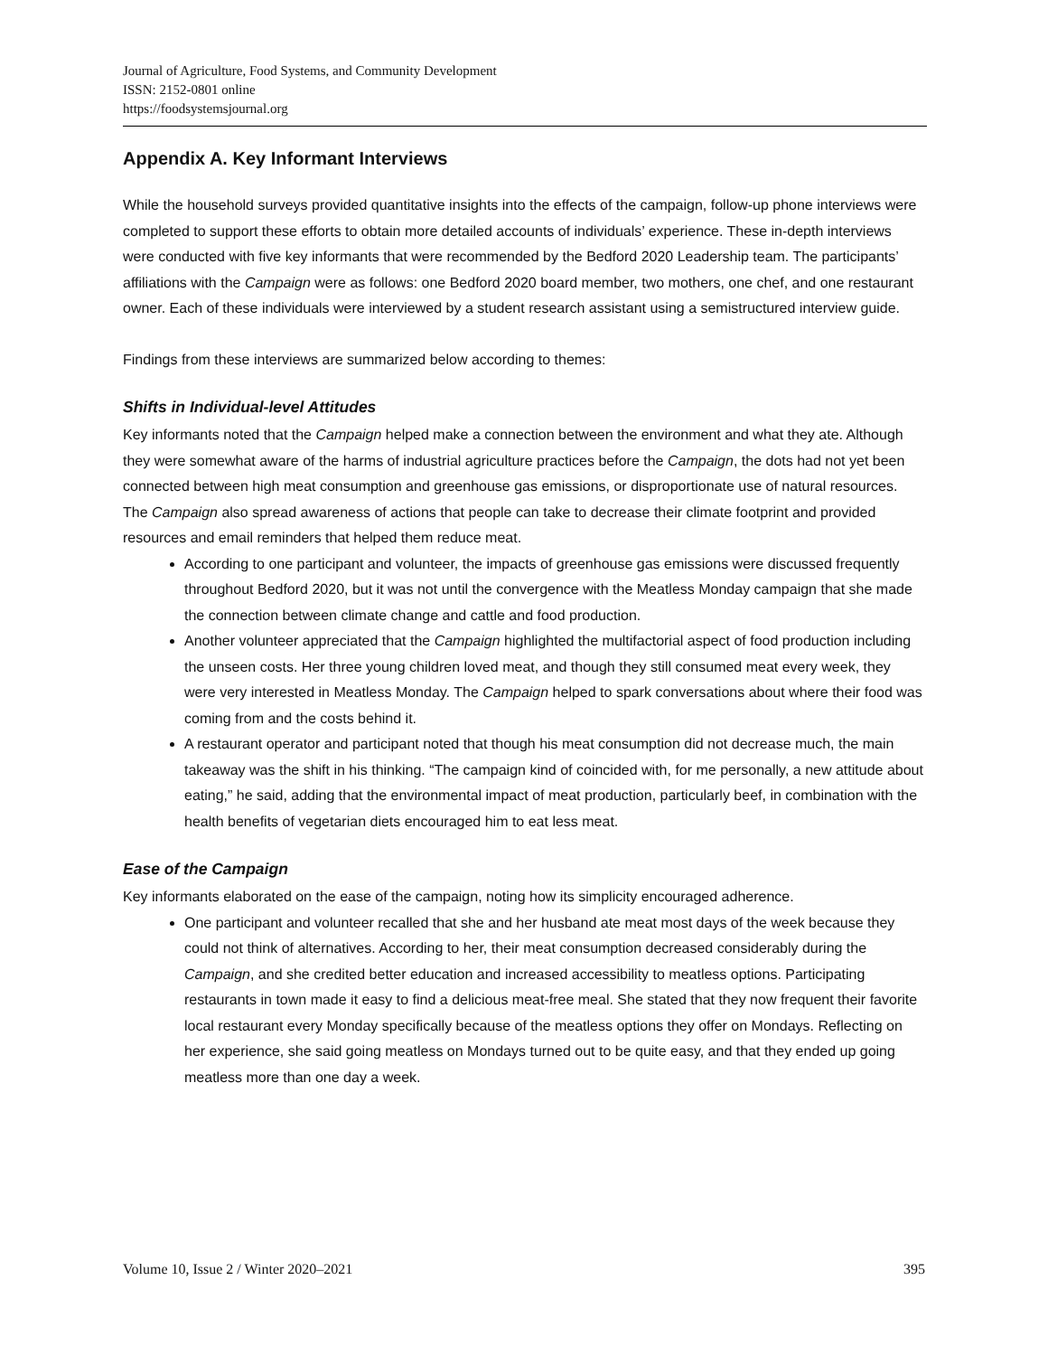Journal of Agriculture, Food Systems, and Community Development
ISSN: 2152-0801 online
https://foodsystemsjournal.org
Appendix A. Key Informant Interviews
While the household surveys provided quantitative insights into the effects of the campaign, follow-up phone interviews were completed to support these efforts to obtain more detailed accounts of individuals’ experience. These in-depth interviews were conducted with five key informants that were recommended by the Bedford 2020 Leadership team. The participants’ affiliations with the Campaign were as follows: one Bedford 2020 board member, two mothers, one chef, and one restaurant owner. Each of these individuals were interviewed by a student research assistant using a semistructured interview guide.
Findings from these interviews are summarized below according to themes:
Shifts in Individual-level Attitudes
Key informants noted that the Campaign helped make a connection between the environment and what they ate. Although they were somewhat aware of the harms of industrial agriculture practices before the Campaign, the dots had not yet been connected between high meat consumption and greenhouse gas emissions, or disproportionate use of natural resources. The Campaign also spread awareness of actions that people can take to decrease their climate footprint and provided resources and email reminders that helped them reduce meat.
According to one participant and volunteer, the impacts of greenhouse gas emissions were discussed frequently throughout Bedford 2020, but it was not until the convergence with the Meatless Monday campaign that she made the connection between climate change and cattle and food production.
Another volunteer appreciated that the Campaign highlighted the multifactorial aspect of food production including the unseen costs. Her three young children loved meat, and though they still consumed meat every week, they were very interested in Meatless Monday. The Campaign helped to spark conversations about where their food was coming from and the costs behind it.
A restaurant operator and participant noted that though his meat consumption did not decrease much, the main takeaway was the shift in his thinking. “The campaign kind of coincided with, for me personally, a new attitude about eating,” he said, adding that the environmental impact of meat production, particularly beef, in combination with the health benefits of vegetarian diets encouraged him to eat less meat.
Ease of the Campaign
Key informants elaborated on the ease of the campaign, noting how its simplicity encouraged adherence.
One participant and volunteer recalled that she and her husband ate meat most days of the week because they could not think of alternatives. According to her, their meat consumption decreased considerably during the Campaign, and she credited better education and increased accessibility to meatless options. Participating restaurants in town made it easy to find a delicious meat-free meal. She stated that they now frequent their favorite local restaurant every Monday specifically because of the meatless options they offer on Mondays. Reflecting on her experience, she said going meatless on Mondays turned out to be quite easy, and that they ended up going meatless more than one day a week.
Volume 10, Issue 2 / Winter 2020–2021 395